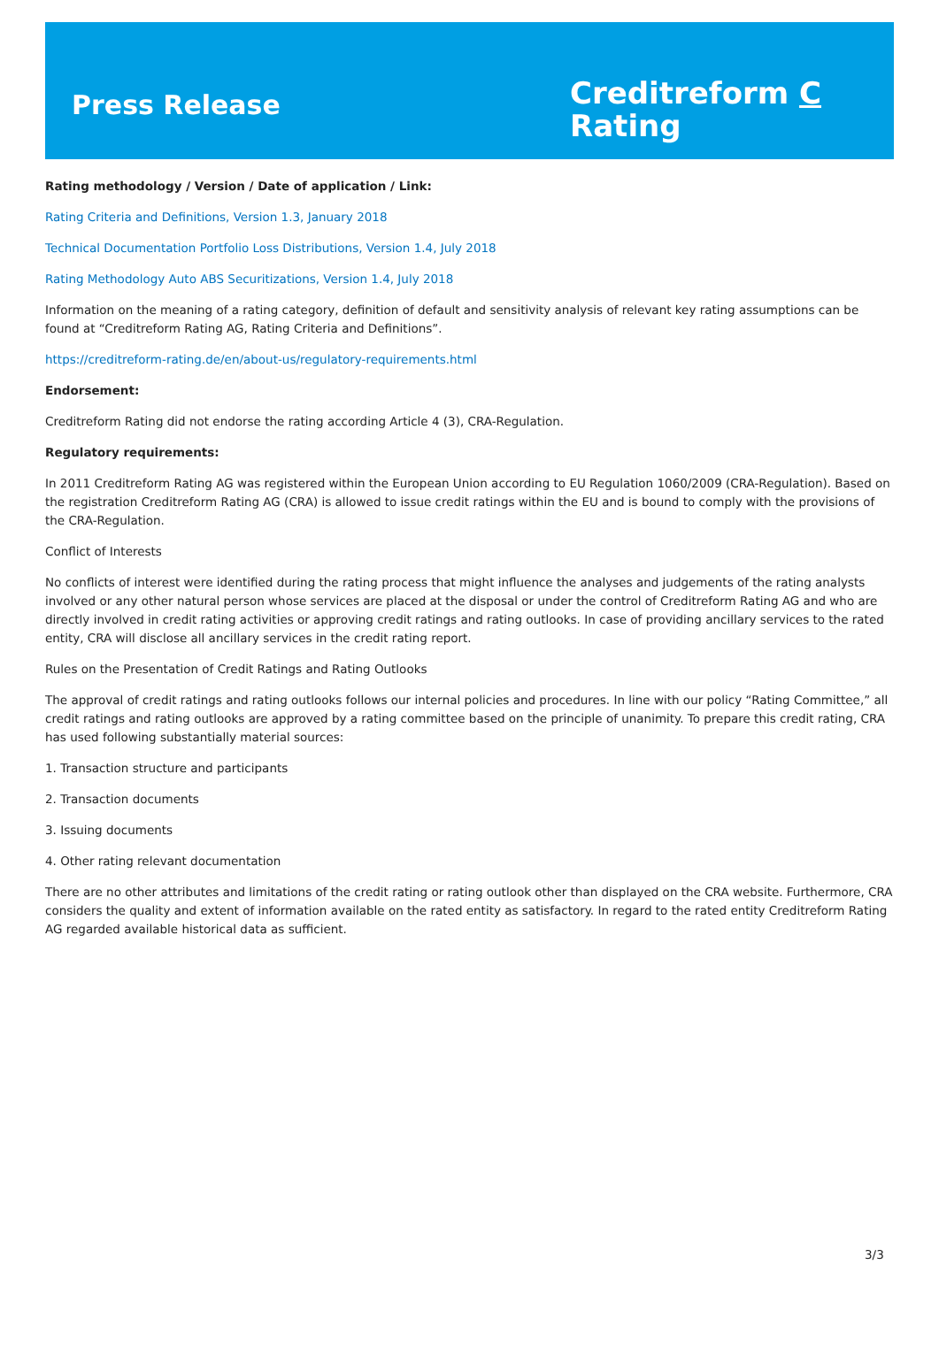Press Release
Creditreform C
Rating
Rating methodology / Version / Date of application / Link:
Rating Criteria and Definitions, Version 1.3, January 2018
Technical Documentation Portfolio Loss Distributions, Version 1.4, July 2018
Rating Methodology Auto ABS Securitizations, Version 1.4, July 2018
Information on the meaning of a rating category, definition of default and sensitivity analysis of relevant key rating assumptions can be found at “Creditreform Rating AG, Rating Criteria and Definitions”.
https://creditreform-rating.de/en/about-us/regulatory-requirements.html
Endorsement:
Creditreform Rating did not endorse the rating according Article 4 (3), CRA-Regulation.
Regulatory requirements:
In 2011 Creditreform Rating AG was registered within the European Union according to EU Regulation 1060/2009 (CRA-Regulation). Based on the registration Creditreform Rating AG (CRA) is allowed to issue credit ratings within the EU and is bound to comply with the provisions of the CRA-Regulation.
Conflict of Interests
No conflicts of interest were identified during the rating process that might influence the analyses and judgements of the rating analysts involved or any other natural person whose services are placed at the disposal or under the control of Creditreform Rating AG and who are directly involved in credit rating activities or approving credit ratings and rating outlooks. In case of providing ancillary services to the rated entity, CRA will disclose all ancillary services in the credit rating report.
Rules on the Presentation of Credit Ratings and Rating Outlooks
The approval of credit ratings and rating outlooks follows our internal policies and procedures. In line with our policy “Rating Committee,” all credit ratings and rating outlooks are approved by a rating committee based on the principle of unanimity. To prepare this credit rating, CRA has used following substantially material sources:
1. Transaction structure and participants
2. Transaction documents
3. Issuing documents
4. Other rating relevant documentation
There are no other attributes and limitations of the credit rating or rating outlook other than displayed on the CRA website. Furthermore, CRA considers the quality and extent of information available on the rated entity as satisfactory. In regard to the rated entity Creditreform Rating AG regarded available historical data as sufficient.
3/3